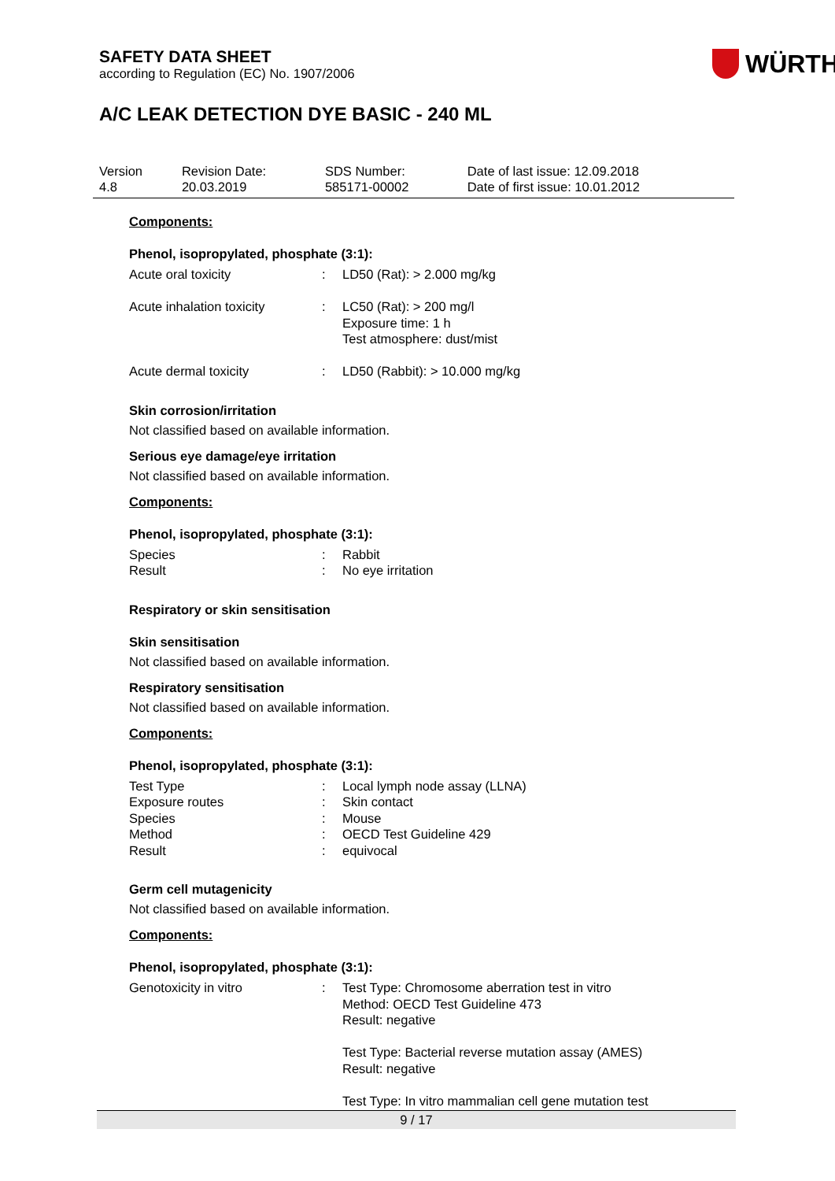SAFETY DATA SHEET
according to Regulation (EC) No. 1907/2006
WÜRTH
A/C LEAK DETECTION DYE BASIC - 240 ML
| Version 4.8 | Revision Date: 20.03.2019 | SDS Number: 585171-00002 | Date of last issue: 12.09.2018 Date of first issue: 10.01.2012 |
Components:
Phenol, isopropylated, phosphate (3:1):
| Acute oral toxicity | : | LD50 (Rat): > 2.000 mg/kg |
| Acute inhalation toxicity | : | LC50 (Rat): > 200 mg/l Exposure time: 1 h Test atmosphere: dust/mist |
| Acute dermal toxicity | : | LD50 (Rabbit): > 10.000 mg/kg |
Skin corrosion/irritation
Not classified based on available information.
Serious eye damage/eye irritation
Not classified based on available information.
Components:
Phenol, isopropylated, phosphate (3:1):
| Species | : | Rabbit |
| Result | : | No eye irritation |
Respiratory or skin sensitisation
Skin sensitisation
Not classified based on available information.
Respiratory sensitisation
Not classified based on available information.
Components:
Phenol, isopropylated, phosphate (3:1):
| Test Type | : | Local lymph node assay (LLNA) |
| Exposure routes | : | Skin contact |
| Species | : | Mouse |
| Method | : | OECD Test Guideline 429 |
| Result | : | equivocal |
Germ cell mutagenicity
Not classified based on available information.
Components:
Phenol, isopropylated, phosphate (3:1):
| Genotoxicity in vitro | : | Test Type: Chromosome aberration test in vitro Method: OECD Test Guideline 473 Result: negative Test Type: Bacterial reverse mutation assay (AMES) Result: negative Test Type: In vitro mammalian cell gene mutation test |
9 / 17